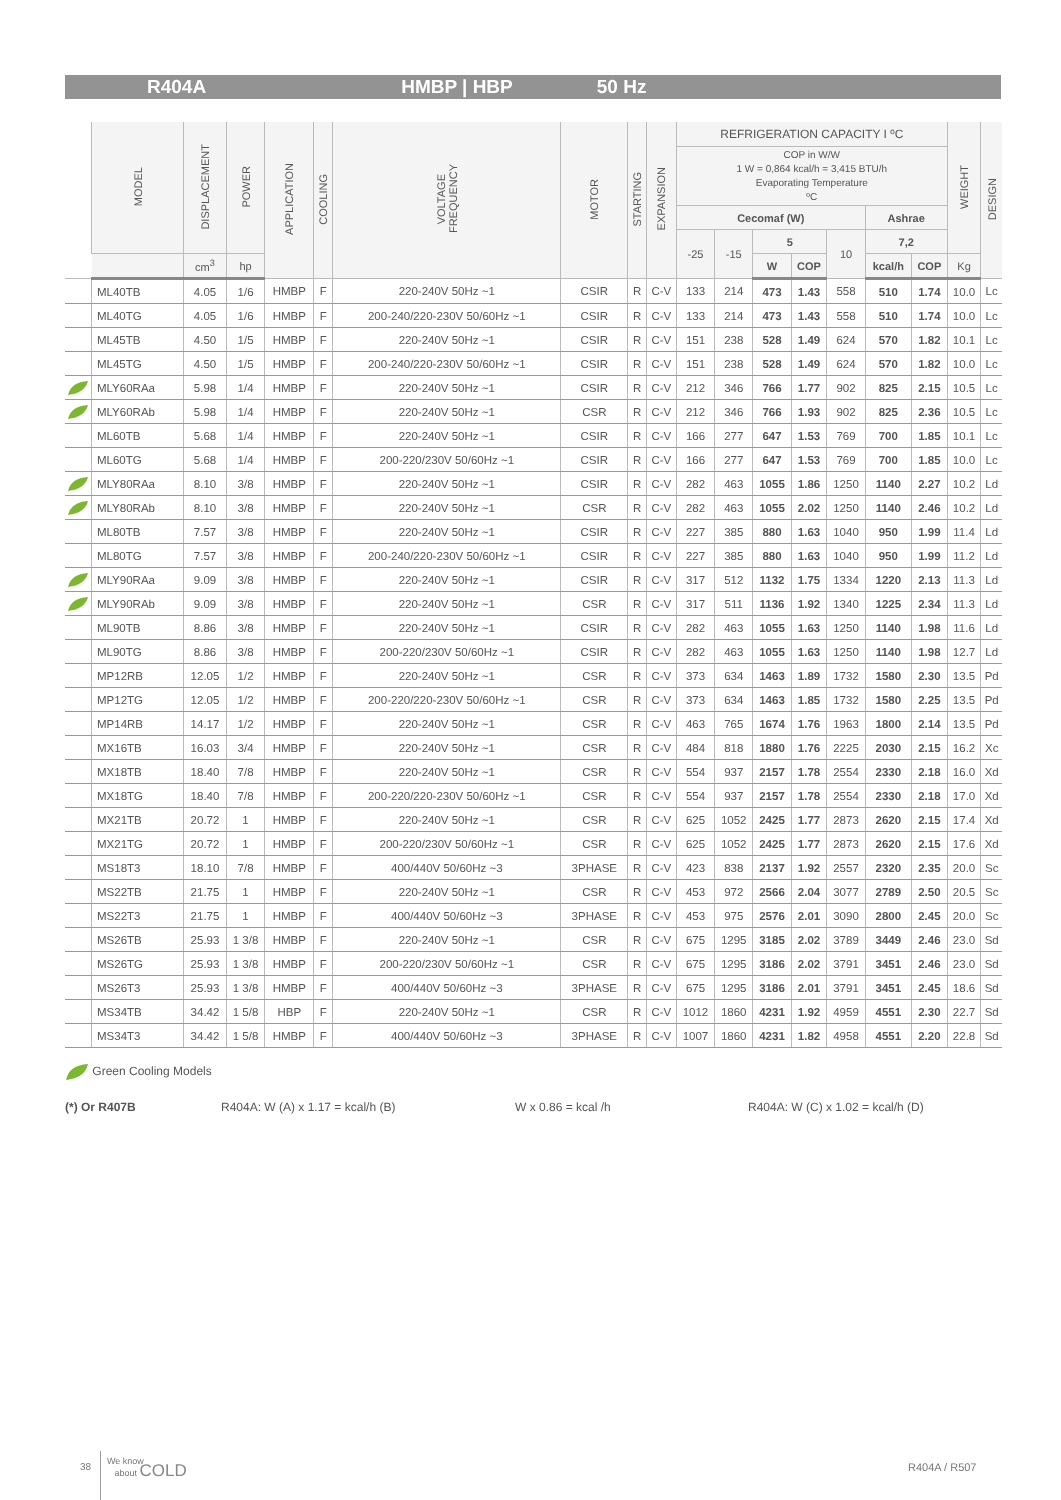R404A HMBP | HBP 50 Hz
| | MODEL | DISPLACEMENT | POWER | APPLICATION | COOLING | VOLTAGE FREQUENCY | MOTOR | STARTING | EXPANSION | REFRIGERATION CAPACITY I ºC | | | | | | | WEIGHT | DESIGN |
| --- | --- | --- | --- | --- | --- | --- | --- | --- | --- | --- | --- | --- | --- | --- | --- | --- | --- | --- |
| | | | | | | | | | | COP in W/W 1 W = 0,864 kcal/h = 3,415 BTU/h Evaporating Temperature ºC | | | | | | | | |
| | | | | | | | | | | Cecomaf (W) | | | | | Ashrae | | | |
| | | | | | | | | | | -25 | -15 | 5 | | 10 | 7,2 | | | |
| | | cm<sup>3</sup> | hp | | | | | | | | | W | COP | | kcal/h | COP | Kg | |
| | ML40TB | 4.05 | 1/6 | HMBP | F | 220-240V 50Hz ~1 | CSIR | R | C-V | 133 | 214 | 473 | 1.43 | 558 | 510 | 1.74 | 10.0 | Lc |
| | ML40TG | 4.05 | 1/6 | HMBP | F | 200-240/220-230V 50/60Hz ~1 | CSIR | R | C-V | 133 | 214 | 473 | 1.43 | 558 | 510 | 1.74 | 10.0 | Lc |
| | ML45TB | 4.50 | 1/5 | HMBP | F | 220-240V 50Hz ~1 | CSIR | R | C-V | 151 | 238 | 528 | 1.49 | 624 | 570 | 1.82 | 10.1 | Lc |
| | ML45TG | 4.50 | 1/5 | HMBP | F | 200-240/220-230V 50/60Hz ~1 | CSIR | R | C-V | 151 | 238 | 528 | 1.49 | 624 | 570 | 1.82 | 10.0 | Lc |
| | MLY60RAa | 5.98 | 1/4 | HMBP | F | 220-240V 50Hz ~1 | CSIR | R | C-V | 212 | 346 | 766 | 1.77 | 902 | 825 | 2.15 | 10.5 | Lc |
| | MLY60RAb | 5.98 | 1/4 | HMBP | F | 220-240V 50Hz ~1 | CSR | R | C-V | 212 | 346 | 766 | 1.93 | 902 | 825 | 2.36 | 10.5 | Lc |
| | ML60TB | 5.68 | 1/4 | HMBP | F | 220-240V 50Hz ~1 | CSIR | R | C-V | 166 | 277 | 647 | 1.53 | 769 | 700 | 1.85 | 10.1 | Lc |
| | ML60TG | 5.68 | 1/4 | HMBP | F | 200-220/230V 50/60Hz ~1 | CSIR | R | C-V | 166 | 277 | 647 | 1.53 | 769 | 700 | 1.85 | 10.0 | Lc |
| | MLY80RAa | 8.10 | 3/8 | HMBP | F | 220-240V 50Hz ~1 | CSIR | R | C-V | 282 | 463 | 1055 | 1.86 | 1250 | 1140 | 2.27 | 10.2 | Ld |
| | MLY80RAb | 8.10 | 3/8 | HMBP | F | 220-240V 50Hz ~1 | CSR | R | C-V | 282 | 463 | 1055 | 2.02 | 1250 | 1140 | 2.46 | 10.2 | Ld |
| | ML80TB | 7.57 | 3/8 | HMBP | F | 220-240V 50Hz ~1 | CSIR | R | C-V | 227 | 385 | 880 | 1.63 | 1040 | 950 | 1.99 | 11.4 | Ld |
| | ML80TG | 7.57 | 3/8 | HMBP | F | 200-240/220-230V 50/60Hz ~1 | CSIR | R | C-V | 227 | 385 | 880 | 1.63 | 1040 | 950 | 1.99 | 11.2 | Ld |
| | MLY90RAa | 9.09 | 3/8 | HMBP | F | 220-240V 50Hz ~1 | CSIR | R | C-V | 317 | 512 | 1132 | 1.75 | 1334 | 1220 | 2.13 | 11.3 | Ld |
| | MLY90RAb | 9.09 | 3/8 | HMBP | F | 220-240V 50Hz ~1 | CSR | R | C-V | 317 | 511 | 1136 | 1.92 | 1340 | 1225 | 2.34 | 11.3 | Ld |
| | ML90TB | 8.86 | 3/8 | HMBP | F | 220-240V 50Hz ~1 | CSIR | R | C-V | 282 | 463 | 1055 | 1.63 | 1250 | 1140 | 1.98 | 11.6 | Ld |
| | ML90TG | 8.86 | 3/8 | HMBP | F | 200-220/230V 50/60Hz ~1 | CSIR | R | C-V | 282 | 463 | 1055 | 1.63 | 1250 | 1140 | 1.98 | 12.7 | Ld |
| | MP12RB | 12.05 | 1/2 | HMBP | F | 220-240V 50Hz ~1 | CSR | R | C-V | 373 | 634 | 1463 | 1.89 | 1732 | 1580 | 2.30 | 13.5 | Pd |
| | MP12TG | 12.05 | 1/2 | HMBP | F | 200-220/220-230V 50/60Hz ~1 | CSR | R | C-V | 373 | 634 | 1463 | 1.85 | 1732 | 1580 | 2.25 | 13.5 | Pd |
| | MP14RB | 14.17 | 1/2 | HMBP | F | 220-240V 50Hz ~1 | CSR | R | C-V | 463 | 765 | 1674 | 1.76 | 1963 | 1800 | 2.14 | 13.5 | Pd |
| | MX16TB | 16.03 | 3/4 | HMBP | F | 220-240V 50Hz ~1 | CSR | R | C-V | 484 | 818 | 1880 | 1.76 | 2225 | 2030 | 2.15 | 16.2 | Xc |
| | MX18TB | 18.40 | 7/8 | HMBP | F | 220-240V 50Hz ~1 | CSR | R | C-V | 554 | 937 | 2157 | 1.78 | 2554 | 2330 | 2.18 | 16.0 | Xd |
| | MX18TG | 18.40 | 7/8 | HMBP | F | 200-220/220-230V 50/60Hz ~1 | CSR | R | C-V | 554 | 937 | 2157 | 1.78 | 2554 | 2330 | 2.18 | 17.0 | Xd |
| | MX21TB | 20.72 | 1 | HMBP | F | 220-240V 50Hz ~1 | CSR | R | C-V | 625 | 1052 | 2425 | 1.77 | 2873 | 2620 | 2.15 | 17.4 | Xd |
| | MX21TG | 20.72 | 1 | HMBP | F | 200-220/230V 50/60Hz ~1 | CSR | R | C-V | 625 | 1052 | 2425 | 1.77 | 2873 | 2620 | 2.15 | 17.6 | Xd |
| | MS18T3 | 18.10 | 7/8 | HMBP | F | 400/440V 50/60Hz ~3 | 3PHASE | R | C-V | 423 | 838 | 2137 | 1.92 | 2557 | 2320 | 2.35 | 20.0 | Sc |
| | MS22TB | 21.75 | 1 | HMBP | F | 220-240V 50Hz ~1 | CSR | R | C-V | 453 | 972 | 2566 | 2.04 | 3077 | 2789 | 2.50 | 20.5 | Sc |
| | MS22T3 | 21.75 | 1 | HMBP | F | 400/440V 50/60Hz ~3 | 3PHASE | R | C-V | 453 | 975 | 2576 | 2.01 | 3090 | 2800 | 2.45 | 20.0 | Sc |
| | MS26TB | 25.93 | 1 3/8 | HMBP | F | 220-240V 50Hz ~1 | CSR | R | C-V | 675 | 1295 | 3185 | 2.02 | 3789 | 3449 | 2.46 | 23.0 | Sd |
| | MS26TG | 25.93 | 1 3/8 | HMBP | F | 200-220/230V 50/60Hz ~1 | CSR | R | C-V | 675 | 1295 | 3186 | 2.02 | 3791 | 3451 | 2.46 | 23.0 | Sd |
| | MS26T3 | 25.93 | 1 3/8 | HMBP | F | 400/440V 50/60Hz ~3 | 3PHASE | R | C-V | 675 | 1295 | 3186 | 2.01 | 3791 | 3451 | 2.45 | 18.6 | Sd |
| | MS34TB | 34.42 | 1 5/8 | HBP | F | 220-240V 50Hz ~1 | CSR | R | C-V | 1012 | 1860 | 4231 | 1.92 | 4959 | 4551 | 2.30 | 22.7 | Sd |
| | MS34T3 | 34.42 | 1 5/8 | HMBP | F | 400/440V 50/60Hz ~3 | 3PHASE | R | C-V | 1007 | 1860 | 4231 | 1.82 | 4958 | 4551 | 2.20 | 22.8 | Sd |
Green Cooling Models
(*) Or R407B
R404A: W (A) x 1.17 = kcal/h (B)
W x 0.86 = kcal /h
R404A: W (C) x 1.02 = kcal/h (D)
38
We know
about COLD
R404A / R507